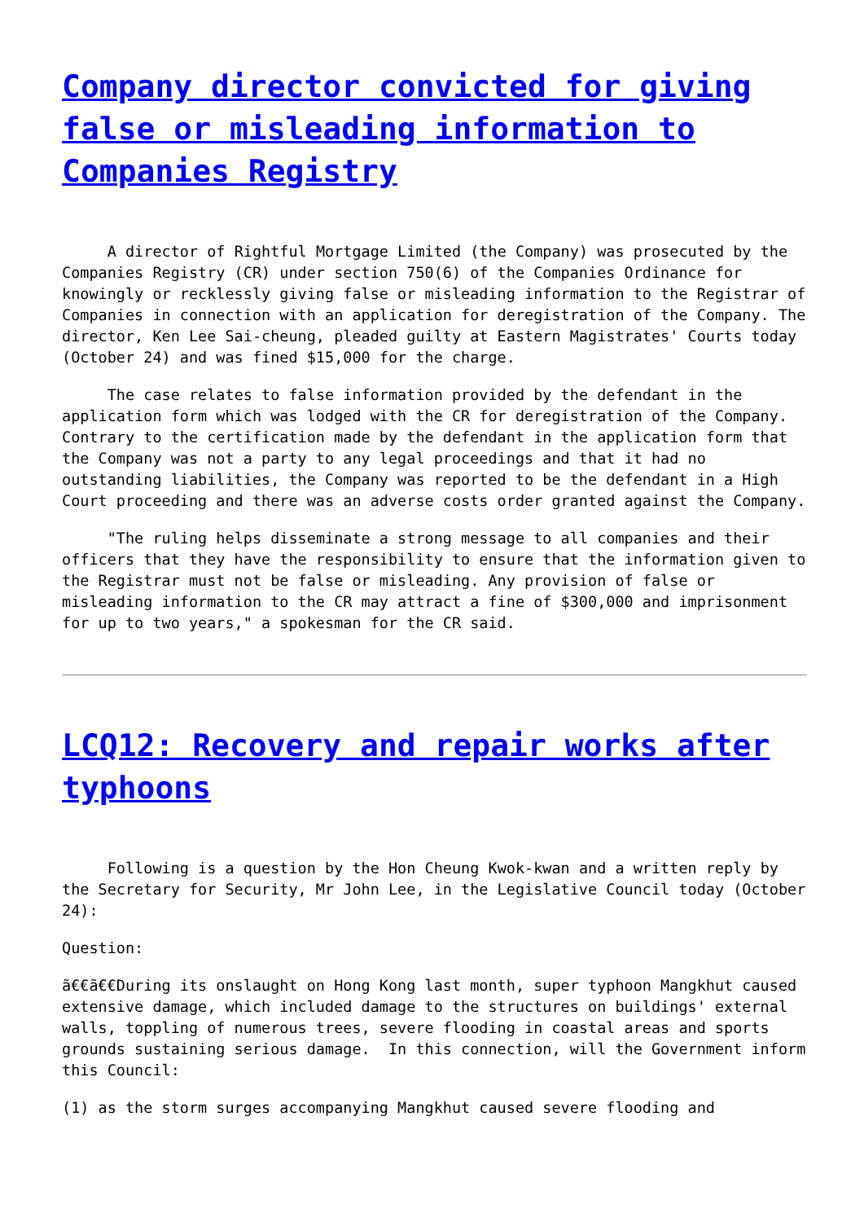Company director convicted for giving false or misleading information to Companies Registry
A director of Rightful Mortgage Limited (the Company) was prosecuted by the Companies Registry (CR) under section 750(6) of the Companies Ordinance for knowingly or recklessly giving false or misleading information to the Registrar of Companies in connection with an application for deregistration of the Company. The director, Ken Lee Sai-cheung, pleaded guilty at Eastern Magistrates' Courts today (October 24) and was fined $15,000 for the charge.
The case relates to false information provided by the defendant in the application form which was lodged with the CR for deregistration of the Company. Contrary to the certification made by the defendant in the application form that the Company was not a party to any legal proceedings and that it had no outstanding liabilities, the Company was reported to be the defendant in a High Court proceeding and there was an adverse costs order granted against the Company.
"The ruling helps disseminate a strong message to all companies and their officers that they have the responsibility to ensure that the information given to the Registrar must not be false or misleading. Any provision of false or misleading information to the CR may attract a fine of $300,000 and imprisonment for up to two years," a spokesman for the CR said.
LCQ12: Recovery and repair works after typhoons
Following is a question by the Hon Cheung Kwok-kwan and a written reply by the Secretary for Security, Mr John Lee, in the Legislative Council today (October 24):
Question:
ã€€ã€€During its onslaught on Hong Kong last month, super typhoon Mangkhut caused extensive damage, which included damage to the structures on buildings' external walls, toppling of numerous trees, severe flooding in coastal areas and sports grounds sustaining serious damage. In this connection, will the Government inform this Council:
(1) as the storm surges accompanying Mangkhut caused severe flooding and